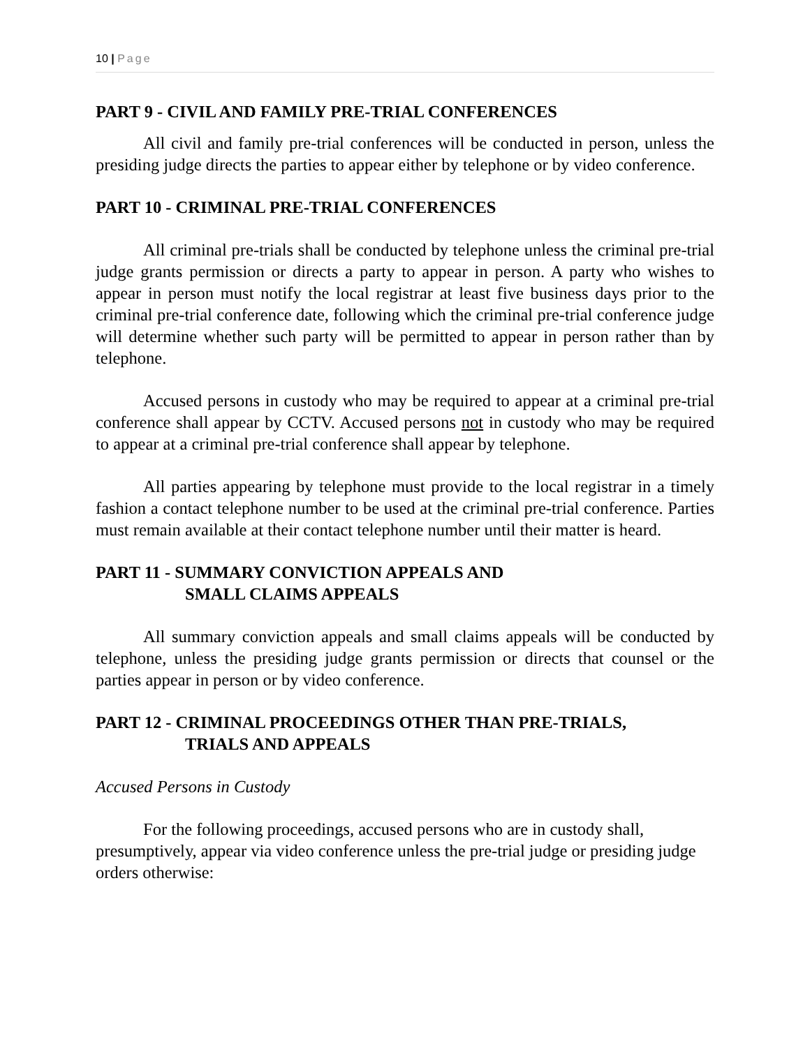10 | Page
PART 9 - CIVIL AND FAMILY PRE-TRIAL CONFERENCES
All civil and family pre-trial conferences will be conducted in person, unless the presiding judge directs the parties to appear either by telephone or by video conference.
PART 10 - CRIMINAL PRE-TRIAL CONFERENCES
All criminal pre-trials shall be conducted by telephone unless the criminal pre-trial judge grants permission or directs a party to appear in person. A party who wishes to appear in person must notify the local registrar at least five business days prior to the criminal pre-trial conference date, following which the criminal pre-trial conference judge will determine whether such party will be permitted to appear in person rather than by telephone.
Accused persons in custody who may be required to appear at a criminal pre-trial conference shall appear by CCTV. Accused persons not in custody who may be required to appear at a criminal pre-trial conference shall appear by telephone.
All parties appearing by telephone must provide to the local registrar in a timely fashion a contact telephone number to be used at the criminal pre-trial conference. Parties must remain available at their contact telephone number until their matter is heard.
PART 11 - SUMMARY CONVICTION APPEALS AND
SMALL CLAIMS APPEALS
All summary conviction appeals and small claims appeals will be conducted by telephone, unless the presiding judge grants permission or directs that counsel or the parties appear in person or by video conference.
PART 12 - CRIMINAL PROCEEDINGS OTHER THAN PRE-TRIALS,
TRIALS AND APPEALS
Accused Persons in Custody
For the following proceedings, accused persons who are in custody shall, presumptively, appear via video conference unless the pre-trial judge or presiding judge orders otherwise: